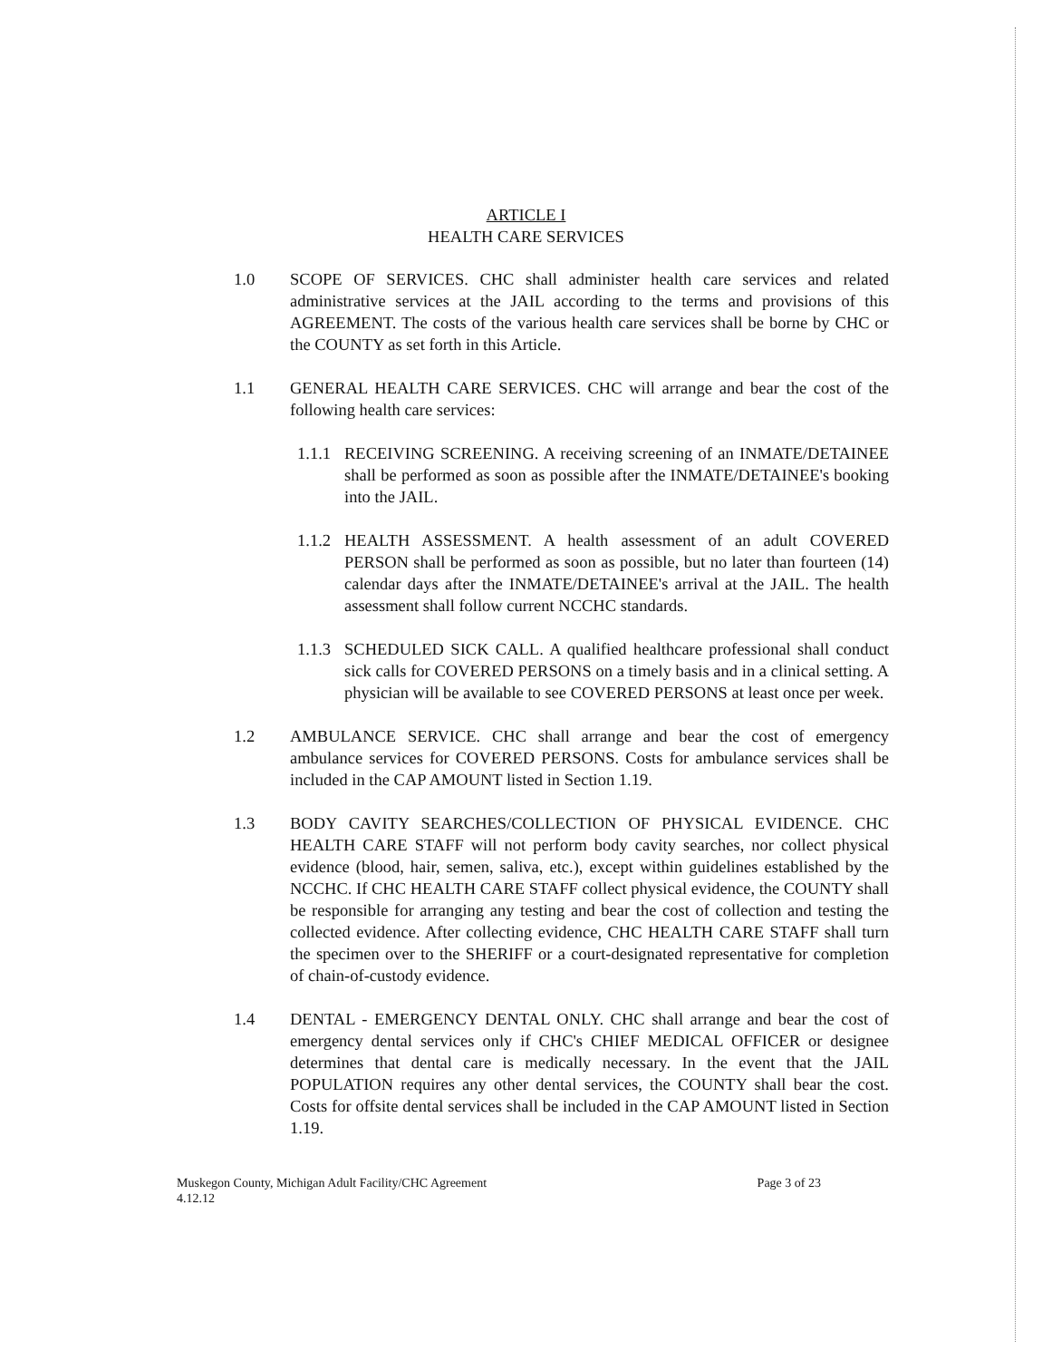ARTICLE I
HEALTH CARE SERVICES
1.0 SCOPE OF SERVICES. CHC shall administer health care services and related administrative services at the JAIL according to the terms and provisions of this AGREEMENT. The costs of the various health care services shall be borne by CHC or the COUNTY as set forth in this Article.
1.1 GENERAL HEALTH CARE SERVICES. CHC will arrange and bear the cost of the following health care services:
1.1.1
RECEIVING SCREENING. A receiving screening of an INMATE/DETAINEE shall be performed as soon as possible after the INMATE/DETAINEE's booking into the JAIL.
1.1.2
HEALTH ASSESSMENT. A health assessment of an adult COVERED PERSON shall be performed as soon as possible, but no later than fourteen (14) calendar days after the INMATE/DETAINEE's arrival at the JAIL. The health assessment shall follow current NCCHC standards.
1.1.3
SCHEDULED SICK CALL. A qualified healthcare professional shall conduct sick calls for COVERED PERSONS on a timely basis and in a clinical setting. A physician will be available to see COVERED PERSONS at least once per week.
1.2 AMBULANCE SERVICE. CHC shall arrange and bear the cost of emergency ambulance services for COVERED PERSONS. Costs for ambulance services shall be included in the CAP AMOUNT listed in Section 1.19.
1.3 BODY CAVITY SEARCHES/COLLECTION OF PHYSICAL EVIDENCE. CHC HEALTH CARE STAFF will not perform body cavity searches, nor collect physical evidence (blood, hair, semen, saliva, etc.), except within guidelines established by the NCCHC. If CHC HEALTH CARE STAFF collect physical evidence, the COUNTY shall be responsible for arranging any testing and bear the cost of collection and testing the collected evidence. After collecting evidence, CHC HEALTH CARE STAFF shall turn the specimen over to the SHERIFF or a court-designated representative for completion of chain-of-custody evidence.
1.4 DENTAL - EMERGENCY DENTAL ONLY. CHC shall arrange and bear the cost of emergency dental services only if CHC's CHIEF MEDICAL OFFICER or designee determines that dental care is medically necessary. In the event that the JAIL POPULATION requires any other dental services, the COUNTY shall bear the cost. Costs for offsite dental services shall be included in the CAP AMOUNT listed in Section 1.19.
Muskegon County, Michigan Adult Facility/CHC Agreement
4.12.12
Page 3 of 23